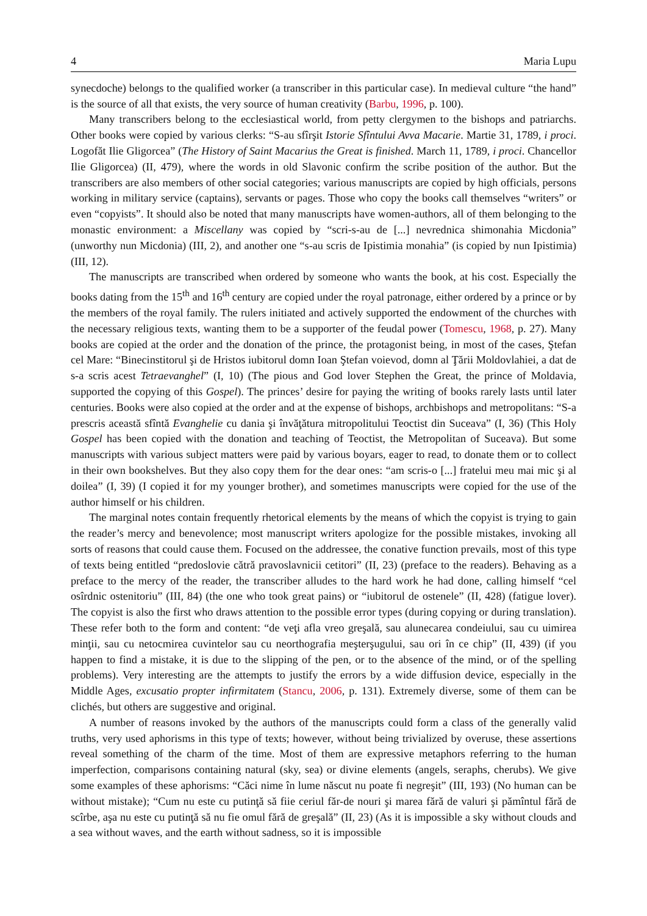4 Maria Lupu
synecdoche) belongs to the qualified worker (a transcriber in this particular case). In medieval culture “the hand” is the source of all that exists, the very source of human creativity (Barbu, 1996, p. 100).
Many transcribers belong to the ecclesiastical world, from petty clergymen to the bishops and patriarchs. Other books were copied by various clerks: “S-au sfîrşit Istorie Sfîntului Avva Macarie. Martie 31, 1789, i proci. Logofăt Ilie Gligorcea” (The History of Saint Macarius the Great is finished. March 11, 1789, i proci. Chancellor Ilie Gligorcea) (II, 479), where the words in old Slavonic confirm the scribe position of the author. But the transcribers are also members of other social categories; various manuscripts are copied by high officials, persons working in military service (captains), servants or pages. Those who copy the books call themselves “writers” or even “copyists”. It should also be noted that many manuscripts have women-authors, all of them belonging to the monastic environment: a Miscellany was copied by “scri-s-au de [...] nevrednica shimonahia Micdonia” (unworthy nun Micdonia) (III, 2), and another one “s-au scris de Ipistimia monahia” (is copied by nun Ipistimia) (III, 12).
The manuscripts are transcribed when ordered by someone who wants the book, at his cost. Especially the books dating from the 15<sup>th</sup> and 16<sup>th</sup> century are copied under the royal patronage, either ordered by a prince or by the members of the royal family. The rulers initiated and actively supported the endowment of the churches with the necessary religious texts, wanting them to be a supporter of the feudal power (Tomescu, 1968, p. 27). Many books are copied at the order and the donation of the prince, the protagonist being, in most of the cases, Ştefan cel Mare: “Binecinstitorul şi de Hristos iubitorul domn Ioan Ştefan voievod, domn al Ţării Moldovlahiei, a dat de s-a scris acest Tetraevanghel” (I, 10) (The pious and God lover Stephen the Great, the prince of Moldavia, supported the copying of this Gospel). The princes’ desire for paying the writing of books rarely lasts until later centuries. Books were also copied at the order and at the expense of bishops, archbishops and metropolitans: “S-a prescris această sfîntă Evanghelie cu dania şi învăţătura mitropolitului Teoctist din Suceava” (I, 36) (This Holy Gospel has been copied with the donation and teaching of Teoctist, the Metropolitan of Suceava). But some manuscripts with various subject matters were paid by various boyars, eager to read, to donate them or to collect in their own bookshelves. But they also copy them for the dear ones: “am scris-o [...] fratelui meu mai mic şi al doilea” (I, 39) (I copied it for my younger brother), and sometimes manuscripts were copied for the use of the author himself or his children.
The marginal notes contain frequently rhetorical elements by the means of which the copyist is trying to gain the reader’s mercy and benevolence; most manuscript writers apologize for the possible mistakes, invoking all sorts of reasons that could cause them. Focused on the addressee, the conative function prevails, most of this type of texts being entitled “predoslovie cătră pravoslavnicii cetitori” (II, 23) (preface to the readers). Behaving as a preface to the mercy of the reader, the transcriber alludes to the hard work he had done, calling himself “cel osîrdnic ostenitoriu” (III, 84) (the one who took great pains) or “iubitorul de ostenele” (II, 428) (fatigue lover). The copyist is also the first who draws attention to the possible error types (during copying or during translation). These refer both to the form and content: “de veţi afla vreo greşală, sau alunecarea condeiului, sau cu uimirea minţii, sau cu netocmirea cuvintelor sau cu neorthografia meşterşugului, sau ori în ce chip” (II, 439) (if you happen to find a mistake, it is due to the slipping of the pen, or to the absence of the mind, or of the spelling problems). Very interesting are the attempts to justify the errors by a wide diffusion device, especially in the Middle Ages, excusatio propter infirmitatem (Stancu, 2006, p. 131). Extremely diverse, some of them can be clichés, but others are suggestive and original.
A number of reasons invoked by the authors of the manuscripts could form a class of the generally valid truths, very used aphorisms in this type of texts; however, without being trivialized by overuse, these assertions reveal something of the charm of the time. Most of them are expressive metaphors referring to the human imperfection, comparisons containing natural (sky, sea) or divine elements (angels, seraphs, cherubs). We give some examples of these aphorisms: “Căci nime în lume născut nu poate fi negreşit” (III, 193) (No human can be without mistake); “Cum nu este cu putinţă să fiie ceriul făr-de nouri şi marea fără de valuri şi pămîntul fără de scîrbe, aşa nu este cu putinţă să nu fie omul fără de greşală” (II, 23) (As it is impossible a sky without clouds and a sea without waves, and the earth without sadness, so it is impossible